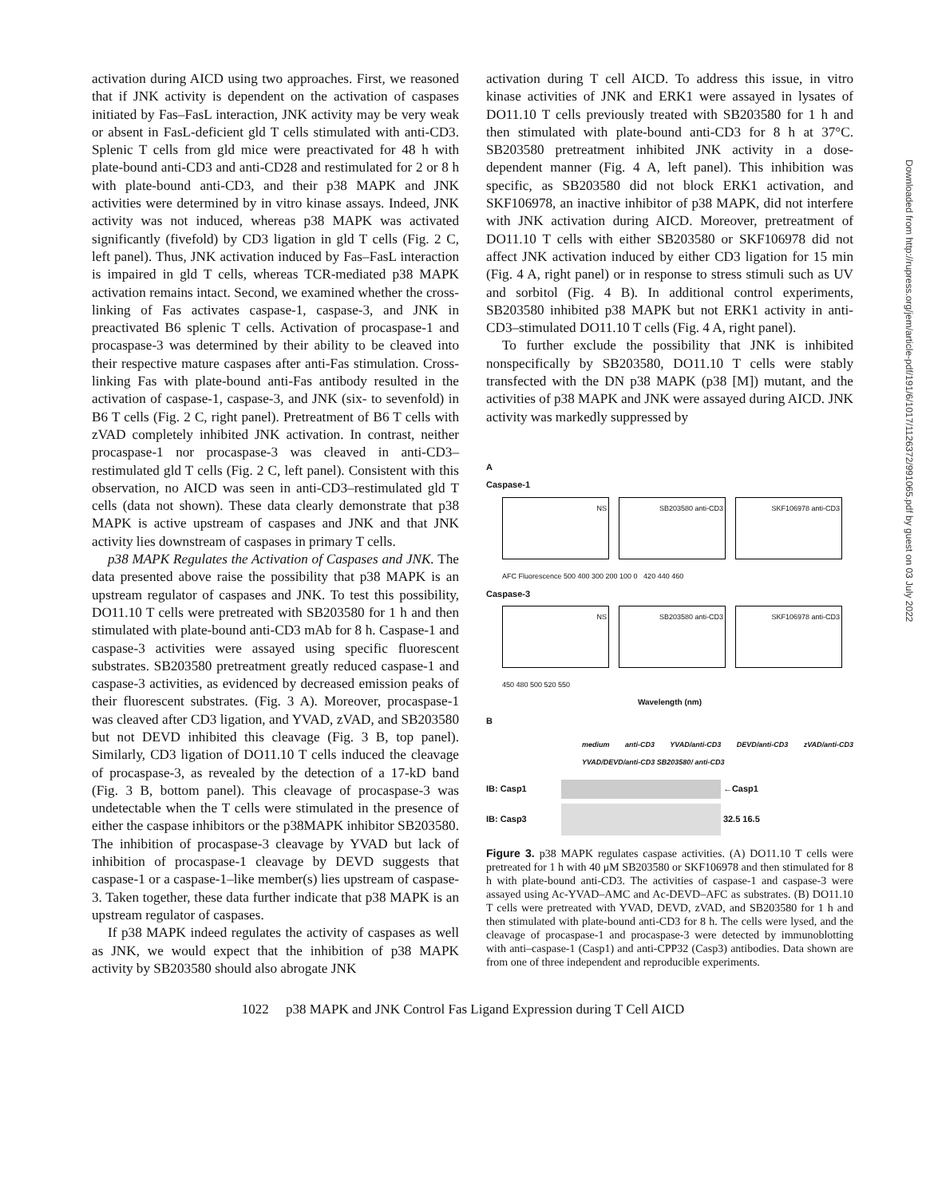Downloaded from http://rupress.org/jem/article-pdf/191/6/1017/1126372/991065.pdf by guest on 03 July 2022
activation during AICD using two approaches. First, we reasoned that if JNK activity is dependent on the activation of caspases initiated by Fas–FasL interaction, JNK activity may be very weak or absent in FasL-deficient gld T cells stimulated with anti-CD3. Splenic T cells from gld mice were preactivated for 48 h with plate-bound anti-CD3 and anti-CD28 and restimulated for 2 or 8 h with plate-bound anti-CD3, and their p38 MAPK and JNK activities were determined by in vitro kinase assays. Indeed, JNK activity was not induced, whereas p38 MAPK was activated significantly (fivefold) by CD3 ligation in gld T cells (Fig. 2 C, left panel). Thus, JNK activation induced by Fas–FasL interaction is impaired in gld T cells, whereas TCR-mediated p38 MAPK activation remains intact. Second, we examined whether the cross-linking of Fas activates caspase-1, caspase-3, and JNK in preactivated B6 splenic T cells. Activation of procaspase-1 and procaspase-3 was determined by their ability to be cleaved into their respective mature caspases after anti-Fas stimulation. Cross-linking Fas with plate-bound anti-Fas antibody resulted in the activation of caspase-1, caspase-3, and JNK (six- to sevenfold) in B6 T cells (Fig. 2 C, right panel). Pretreatment of B6 T cells with zVAD completely inhibited JNK activation. In contrast, neither procaspase-1 nor procaspase-3 was cleaved in anti-CD3–restimulated gld T cells (Fig. 2 C, left panel). Consistent with this observation, no AICD was seen in anti-CD3–restimulated gld T cells (data not shown). These data clearly demonstrate that p38 MAPK is active upstream of caspases and JNK and that JNK activity lies downstream of caspases in primary T cells.
p38 MAPK Regulates the Activation of Caspases and JNK. The data presented above raise the possibility that p38 MAPK is an upstream regulator of caspases and JNK. To test this possibility, DO11.10 T cells were pretreated with SB203580 for 1 h and then stimulated with plate-bound anti-CD3 mAb for 8 h. Caspase-1 and caspase-3 activities were assayed using specific fluorescent substrates. SB203580 pretreatment greatly reduced caspase-1 and caspase-3 activities, as evidenced by decreased emission peaks of their fluorescent substrates. (Fig. 3 A). Moreover, procaspase-1 was cleaved after CD3 ligation, and YVAD, zVAD, and SB203580 but not DEVD inhibited this cleavage (Fig. 3 B, top panel). Similarly, CD3 ligation of DO11.10 T cells induced the cleavage of procaspase-3, as revealed by the detection of a 17-kD band (Fig. 3 B, bottom panel). This cleavage of procaspase-3 was undetectable when the T cells were stimulated in the presence of either the caspase inhibitors or the p38MAPK inhibitor SB203580. The inhibition of procaspase-3 cleavage by YVAD but lack of inhibition of procaspase-1 cleavage by DEVD suggests that caspase-1 or a caspase-1–like member(s) lies upstream of caspase-3. Taken together, these data further indicate that p38 MAPK is an upstream regulator of caspases.
If p38 MAPK indeed regulates the activity of caspases as well as JNK, we would expect that the inhibition of p38 MAPK activity by SB203580 should also abrogate JNK
activation during T cell AICD. To address this issue, in vitro kinase activities of JNK and ERK1 were assayed in lysates of DO11.10 T cells previously treated with SB203580 for 1 h and then stimulated with plate-bound anti-CD3 for 8 h at 37°C. SB203580 pretreatment inhibited JNK activity in a dose-dependent manner (Fig. 4 A, left panel). This inhibition was specific, as SB203580 did not block ERK1 activation, and SKF106978, an inactive inhibitor of p38 MAPK, did not interfere with JNK activation during AICD. Moreover, pretreatment of DO11.10 T cells with either SB203580 or SKF106978 did not affect JNK activation induced by either CD3 ligation for 15 min (Fig. 4 A, right panel) or in response to stress stimuli such as UV and sorbitol (Fig. 4 B). In additional control experiments, SB203580 inhibited p38 MAPK but not ERK1 activity in anti-CD3–stimulated DO11.10 T cells (Fig. 4 A, right panel).
To further exclude the possibility that JNK is inhibited nonspecifically by SB203580, DO11.10 T cells were stably transfected with the DN p38 MAPK (p38 [M]) mutant, and the activities of p38 MAPK and JNK were assayed during AICD. JNK activity was markedly suppressed by
A
Caspase-1
NS SB203580 anti-CD3 SKF106978 anti-CD3
AFC Fluorescence 500 400 300 200 100 0 420 440 460
Caspase-3
NS SB203580 anti-CD3 SKF106978 anti-CD3
450 480 500 520 550
Wavelength (nm)
B
medium anti-CD3 YVAD/anti-CD3 DEVD/anti-CD3 zVAD/anti-CD3 YVAD/DEVD/anti-CD3 SB203580/ anti-CD3
IB: Casp1 ←Casp1
IB: Casp3 32.5 16.5
Figure 3. p38 MAPK regulates caspase activities. (A) DO11.10 T cells were pretreated for 1 h with 40 μM SB203580 or SKF106978 and then stimulated for 8 h with plate-bound anti-CD3. The activities of caspase-1 and caspase-3 were assayed using Ac-YVAD–AMC and Ac-DEVD–AFC as substrates. (B) DO11.10 T cells were pretreated with YVAD, DEVD, zVAD, and SB203580 for 1 h and then stimulated with plate-bound anti-CD3 for 8 h. The cells were lysed, and the cleavage of procaspase-1 and procaspase-3 were detected by immunoblotting with anti–caspase-1 (Casp1) and anti-CPP32 (Casp3) antibodies. Data shown are from one of three independent and reproducible experiments.
1022 p38 MAPK and JNK Control Fas Ligand Expression during T Cell AICD